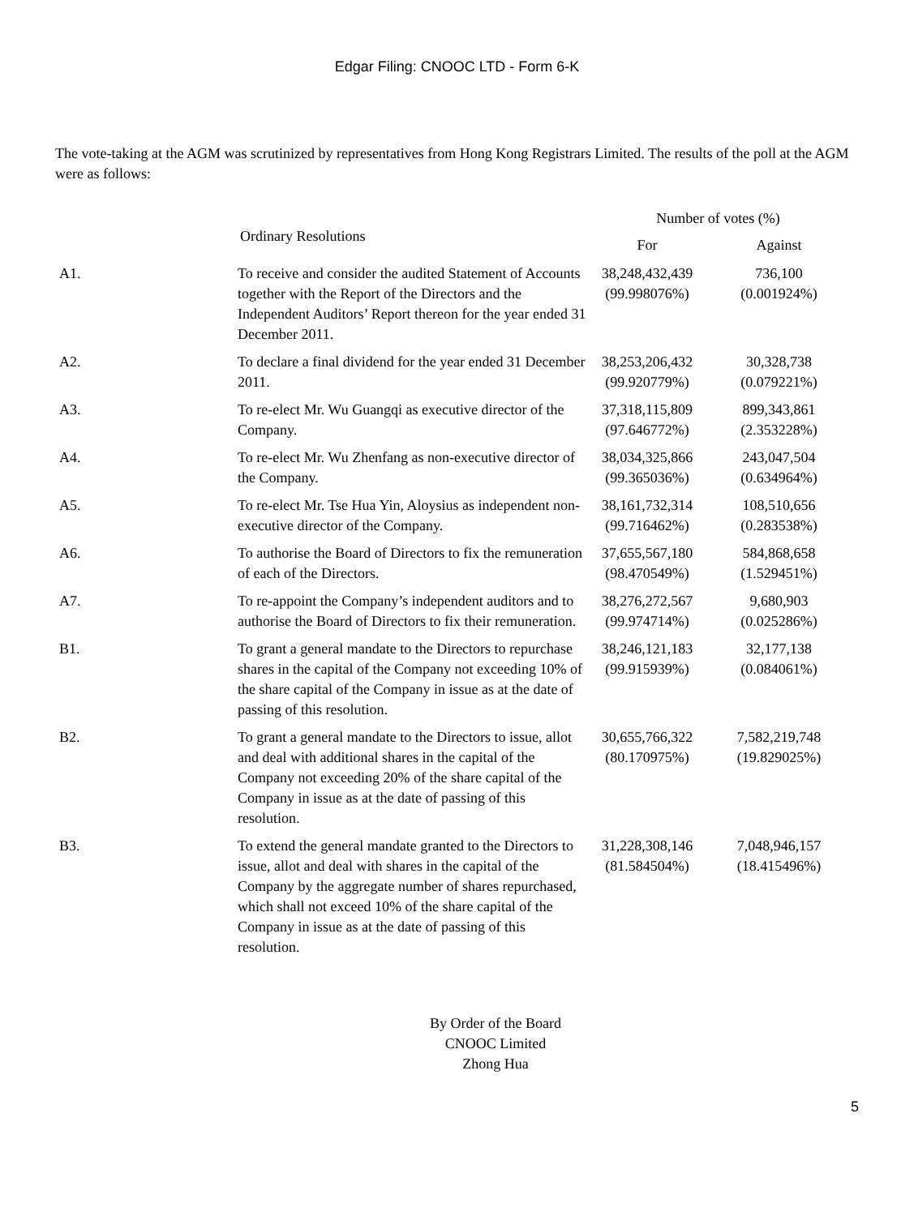Edgar Filing: CNOOC LTD - Form 6-K
The vote-taking at the AGM was scrutinized by representatives from Hong Kong Registrars Limited. The results of the poll at the AGM were as follows:
| | Ordinary Resolutions | Number of votes (%) | |
| --- | --- | --- | --- |
| | | For | Against |
| A1. | To receive and consider the audited Statement of Accounts together with the Report of the Directors and the Independent Auditors’ Report thereon for the year ended 31 December 2011. | 38,248,432,439 (99.998076%) | 736,100 (0.001924%) |
| A2. | To declare a final dividend for the year ended 31 December 2011. | 38,253,206,432 (99.920779%) | 30,328,738 (0.079221%) |
| A3. | To re-elect Mr. Wu Guangqi as executive director of the Company. | 37,318,115,809 (97.646772%) | 899,343,861 (2.353228%) |
| A4. | To re-elect Mr. Wu Zhenfang as non-executive director of the Company. | 38,034,325,866 (99.365036%) | 243,047,504 (0.634964%) |
| A5. | To re-elect Mr. Tse Hua Yin, Aloysius as independent non-executive director of the Company. | 38,161,732,314 (99.716462%) | 108,510,656 (0.283538%) |
| A6. | To authorise the Board of Directors to fix the remuneration of each of the Directors. | 37,655,567,180 (98.470549%) | 584,868,658 (1.529451%) |
| A7. | To re-appoint the Company’s independent auditors and to authorise the Board of Directors to fix their remuneration. | 38,276,272,567 (99.974714%) | 9,680,903 (0.025286%) |
| B1. | To grant a general mandate to the Directors to repurchase shares in the capital of the Company not exceeding 10% of the share capital of the Company in issue as at the date of passing of this resolution. | 38,246,121,183 (99.915939%) | 32,177,138 (0.084061%) |
| B2. | To grant a general mandate to the Directors to issue, allot and deal with additional shares in the capital of the Company not exceeding 20% of the share capital of the Company in issue as at the date of passing of this resolution. | 30,655,766,322 (80.170975%) | 7,582,219,748 (19.829025%) |
| B3. | To extend the general mandate granted to the Directors to issue, allot and deal with shares in the capital of the Company by the aggregate number of shares repurchased, which shall not exceed 10% of the share capital of the Company in issue as at the date of passing of this resolution. | 31,228,308,146 (81.584504%) | 7,048,946,157 (18.415496%) |
By Order of the Board
CNOOC Limited
Zhong Hua
5